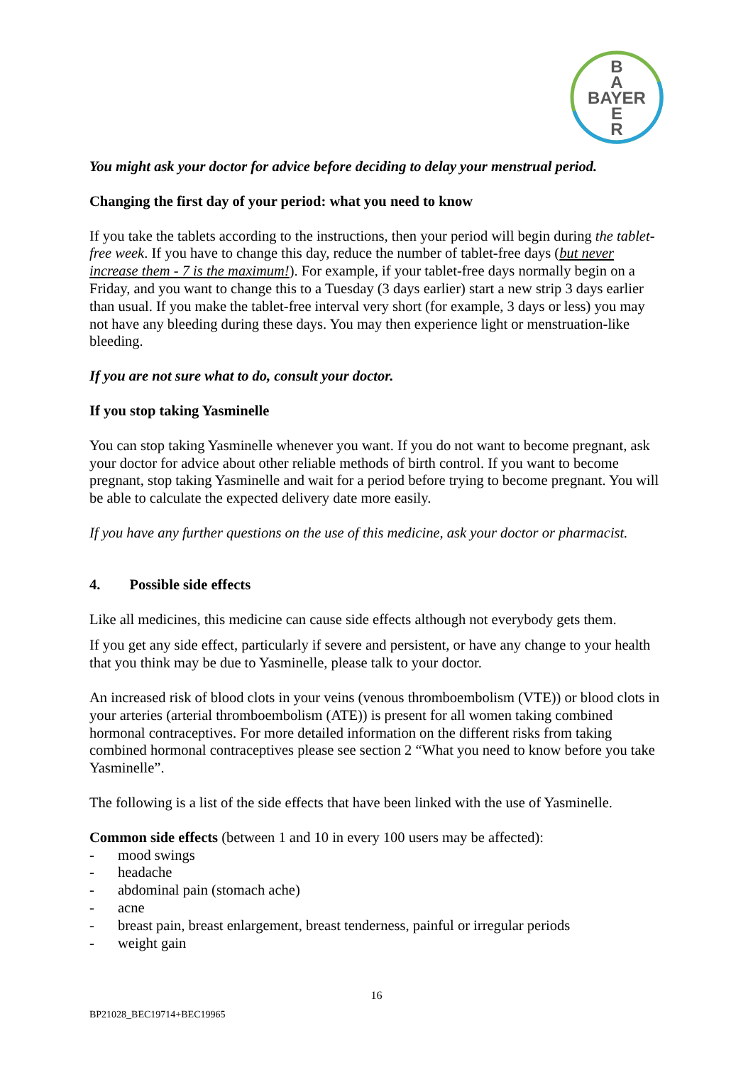B
A
BAYER
E
R
You might ask your doctor for advice before deciding to delay your menstrual period.
Changing the first day of your period: what you need to know
If you take the tablets according to the instructions, then your period will begin during the tablet-free week. If you have to change this day, reduce the number of tablet-free days (but never increase them - 7 is the maximum!). For example, if your tablet-free days normally begin on a Friday, and you want to change this to a Tuesday (3 days earlier) start a new strip 3 days earlier than usual. If you make the tablet-free interval very short (for example, 3 days or less) you may not have any bleeding during these days. You may then experience light or menstruation-like bleeding.
If you are not sure what to do, consult your doctor.
If you stop taking Yasminelle
You can stop taking Yasminelle whenever you want. If you do not want to become pregnant, ask your doctor for advice about other reliable methods of birth control. If you want to become pregnant, stop taking Yasminelle and wait for a period before trying to become pregnant. You will be able to calculate the expected delivery date more easily.
If you have any further questions on the use of this medicine, ask your doctor or pharmacist.
4. Possible side effects
Like all medicines, this medicine can cause side effects although not everybody gets them.
If you get any side effect, particularly if severe and persistent, or have any change to your health that you think may be due to Yasminelle, please talk to your doctor.
An increased risk of blood clots in your veins (venous thromboembolism (VTE)) or blood clots in your arteries (arterial thromboembolism (ATE)) is present for all women taking combined hormonal contraceptives. For more detailed information on the different risks from taking combined hormonal contraceptives please see section 2 “What you need to know before you take Yasminelle”.
The following is a list of the side effects that have been linked with the use of Yasminelle.
Common side effects (between 1 and 10 in every 100 users may be affected):
- mood swings
- headache
- abdominal pain (stomach ache)
- acne
- breast pain, breast enlargement, breast tenderness, painful or irregular periods
- weight gain
16
BP21028_BEC19714+BEC19965